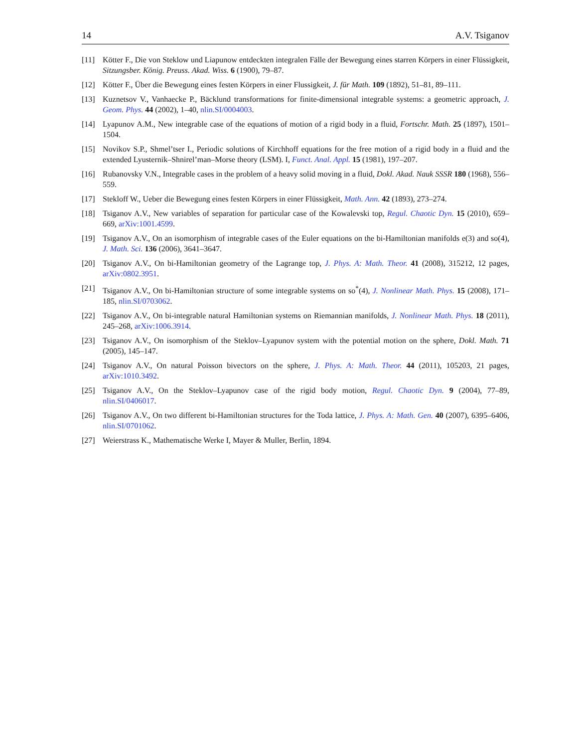14 A.V. Tsiganov
[11] Kötter F., Die von Steklow und Liapunow entdeckten integralen Fälle der Bewegung eines starren Körpers in einer Flüssigkeit, Sitzungsber. König. Preuss. Akad. Wiss. 6 (1900), 79–87.
[12] Kötter F., Über die Bewegung eines festen Körpers in einer Flussigkeit, J. für Math. 109 (1892), 51–81, 89–111.
[13] Kuznetsov V., Vanhaecke P., Bäcklund transformations for finite-dimensional integrable systems: a geometric approach, J. Geom. Phys. 44 (2002), 1–40, nlin.SI/0004003.
[14] Lyapunov A.M., New integrable case of the equations of motion of a rigid body in a fluid, Fortschr. Math. 25 (1897), 1501–1504.
[15] Novikov S.P., Shmel’tser I., Periodic solutions of Kirchhoff equations for the free motion of a rigid body in a fluid and the extended Lyusternik–Shnirel’man–Morse theory (LSM). I, Funct. Anal. Appl. 15 (1981), 197–207.
[16] Rubanovsky V.N., Integrable cases in the problem of a heavy solid moving in a fluid, Dokl. Akad. Nauk SSSR 180 (1968), 556–559.
[17] Stekloff W., Ueber die Bewegung eines festen Körpers in einer Flüssigkeit, Math. Ann. 42 (1893), 273–274.
[18] Tsiganov A.V., New variables of separation for particular case of the Kowalevski top, Regul. Chaotic Dyn. 15 (2010), 659–669, arXiv:1001.4599.
[19] Tsiganov A.V., On an isomorphism of integrable cases of the Euler equations on the bi-Hamiltonian manifolds e(3) and so(4), J. Math. Sci. 136 (2006), 3641–3647.
[20] Tsiganov A.V., On bi-Hamiltonian geometry of the Lagrange top, J. Phys. A: Math. Theor. 41 (2008), 315212, 12 pages, arXiv:0802.3951.
[21] Tsiganov A.V., On bi-Hamiltonian structure of some integrable systems on so<sup>*</sup>(4), J. Nonlinear Math. Phys. 15 (2008), 171–185, nlin.SI/0703062.
[22] Tsiganov A.V., On bi-integrable natural Hamiltonian systems on Riemannian manifolds, J. Nonlinear Math. Phys. 18 (2011), 245–268, arXiv:1006.3914.
[23] Tsiganov A.V., On isomorphism of the Steklov–Lyapunov system with the potential motion on the sphere, Dokl. Math. 71 (2005), 145–147.
[24] Tsiganov A.V., On natural Poisson bivectors on the sphere, J. Phys. A: Math. Theor. 44 (2011), 105203, 21 pages, arXiv:1010.3492.
[25] Tsiganov A.V., On the Steklov–Lyapunov case of the rigid body motion, Regul. Chaotic Dyn. 9 (2004), 77–89, nlin.SI/0406017.
[26] Tsiganov A.V., On two different bi-Hamiltonian structures for the Toda lattice, J. Phys. A: Math. Gen. 40 (2007), 6395–6406, nlin.SI/0701062.
[27] Weierstrass K., Mathematische Werke I, Mayer & Muller, Berlin, 1894.